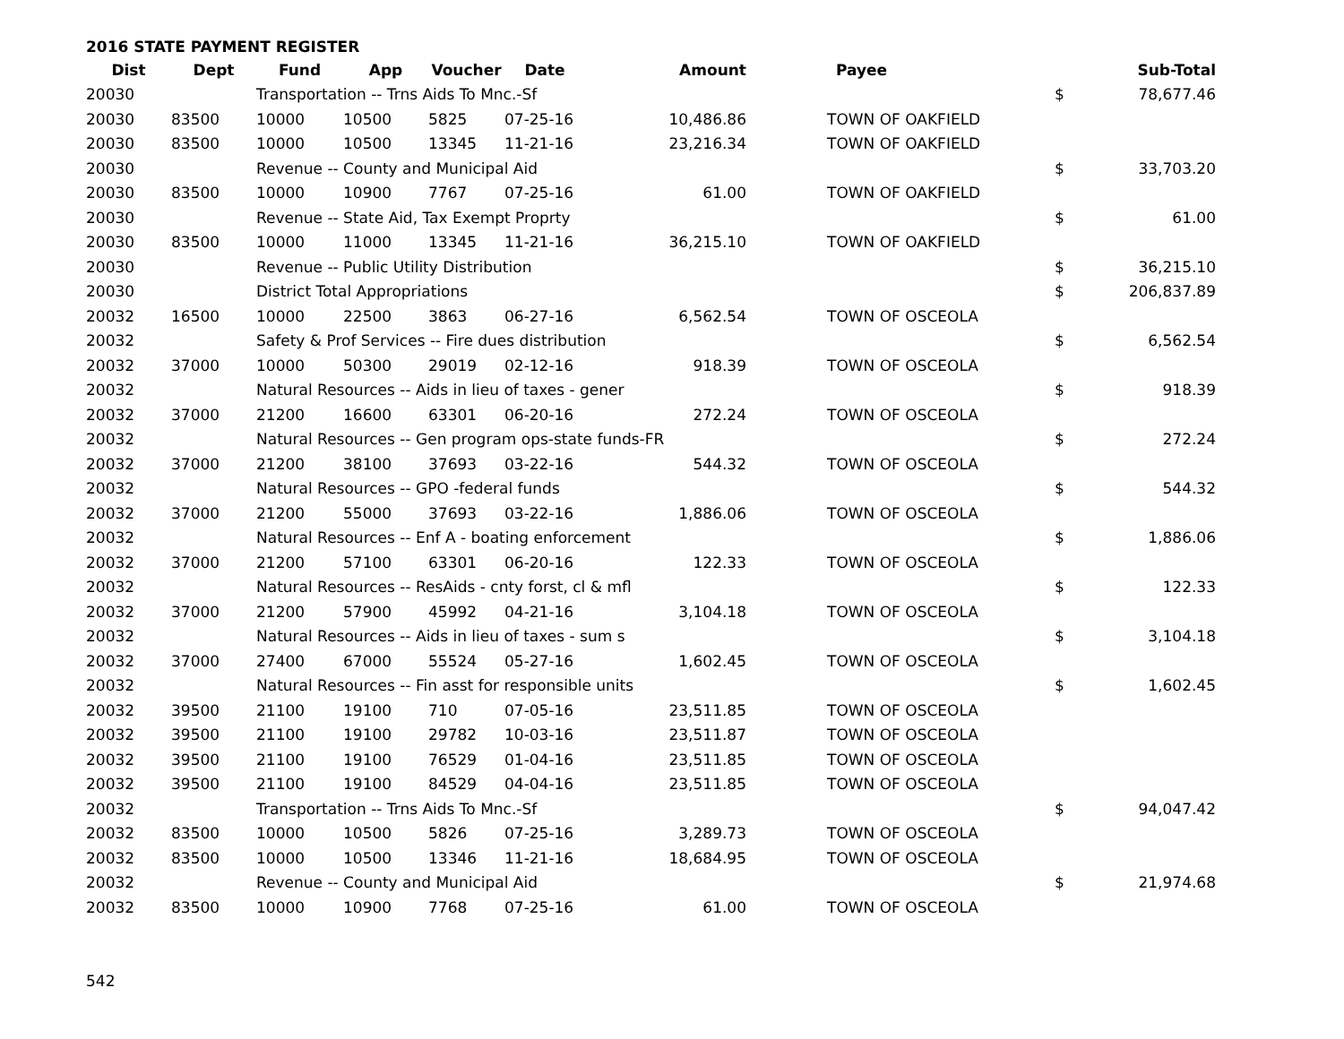2016 STATE PAYMENT REGISTER
| Dist | Dept | Fund | App | Voucher | Date | Amount | | Payee | | Sub-Total |
| --- | --- | --- | --- | --- | --- | --- | --- | --- | --- | --- |
| 20030 | | Transportation -- Trns Aids To Mnc.-Sf | | | | | | | $ | 78,677.46 |
| 20030 | 83500 | 10000 | 10500 | 5825 | 07-25-16 | 10,486.86 | | TOWN OF OAKFIELD | | |
| 20030 | 83500 | 10000 | 10500 | 13345 | 11-21-16 | 23,216.34 | | TOWN OF OAKFIELD | | |
| 20030 | | Revenue -- County and Municipal Aid | | | | | | | $ | 33,703.20 |
| 20030 | 83500 | 10000 | 10900 | 7767 | 07-25-16 | 61.00 | | TOWN OF OAKFIELD | | |
| 20030 | | Revenue -- State Aid, Tax Exempt Proprty | | | | | | | $ | 61.00 |
| 20030 | 83500 | 10000 | 11000 | 13345 | 11-21-16 | 36,215.10 | | TOWN OF OAKFIELD | | |
| 20030 | | Revenue -- Public Utility Distribution | | | | | | | $ | 36,215.10 |
| 20030 | | District Total Appropriations | | | | | | | $ | 206,837.89 |
| 20032 | 16500 | 10000 | 22500 | 3863 | 06-27-16 | 6,562.54 | | TOWN OF OSCEOLA | | |
| 20032 | | Safety & Prof Services -- Fire dues distribution | | | | | | | $ | 6,562.54 |
| 20032 | 37000 | 10000 | 50300 | 29019 | 02-12-16 | 918.39 | | TOWN OF OSCEOLA | | |
| 20032 | | Natural Resources -- Aids in lieu of taxes - gener | | | | | | | $ | 918.39 |
| 20032 | 37000 | 21200 | 16600 | 63301 | 06-20-16 | 272.24 | | TOWN OF OSCEOLA | | |
| 20032 | | Natural Resources -- Gen program ops-state funds-FR | | | | | | | $ | 272.24 |
| 20032 | 37000 | 21200 | 38100 | 37693 | 03-22-16 | 544.32 | | TOWN OF OSCEOLA | | |
| 20032 | | Natural Resources -- GPO -federal funds | | | | | | | $ | 544.32 |
| 20032 | 37000 | 21200 | 55000 | 37693 | 03-22-16 | 1,886.06 | | TOWN OF OSCEOLA | | |
| 20032 | | Natural Resources -- Enf A - boating enforcement | | | | | | | $ | 1,886.06 |
| 20032 | 37000 | 21200 | 57100 | 63301 | 06-20-16 | 122.33 | | TOWN OF OSCEOLA | | |
| 20032 | | Natural Resources -- ResAids - cnty forst, cl & mfl | | | | | | | $ | 122.33 |
| 20032 | 37000 | 21200 | 57900 | 45992 | 04-21-16 | 3,104.18 | | TOWN OF OSCEOLA | | |
| 20032 | | Natural Resources -- Aids in lieu of taxes - sum s | | | | | | | $ | 3,104.18 |
| 20032 | 37000 | 27400 | 67000 | 55524 | 05-27-16 | 1,602.45 | | TOWN OF OSCEOLA | | |
| 20032 | | Natural Resources -- Fin asst for responsible units | | | | | | | $ | 1,602.45 |
| 20032 | 39500 | 21100 | 19100 | 710 | 07-05-16 | 23,511.85 | | TOWN OF OSCEOLA | | |
| 20032 | 39500 | 21100 | 19100 | 29782 | 10-03-16 | 23,511.87 | | TOWN OF OSCEOLA | | |
| 20032 | 39500 | 21100 | 19100 | 76529 | 01-04-16 | 23,511.85 | | TOWN OF OSCEOLA | | |
| 20032 | 39500 | 21100 | 19100 | 84529 | 04-04-16 | 23,511.85 | | TOWN OF OSCEOLA | | |
| 20032 | | Transportation -- Trns Aids To Mnc.-Sf | | | | | | | $ | 94,047.42 |
| 20032 | 83500 | 10000 | 10500 | 5826 | 07-25-16 | 3,289.73 | | TOWN OF OSCEOLA | | |
| 20032 | 83500 | 10000 | 10500 | 13346 | 11-21-16 | 18,684.95 | | TOWN OF OSCEOLA | | |
| 20032 | | Revenue -- County and Municipal Aid | | | | | | | $ | 21,974.68 |
| 20032 | 83500 | 10000 | 10900 | 7768 | 07-25-16 | 61.00 | | TOWN OF OSCEOLA | | |
542